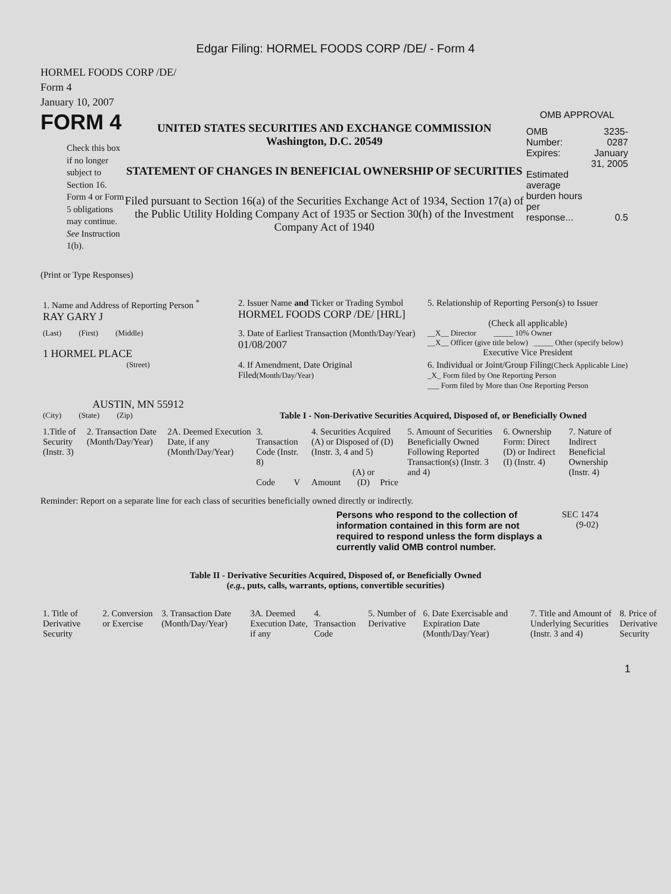Edgar Filing: HORMEL FOODS CORP /DE/ - Form 4
HORMEL FOODS CORP /DE/
Form 4
January 10, 2007
FORM 4
Check this box if no longer subject to Section 16. Form 4 or Form 5 obligations may continue. See Instruction 1(b).
UNITED STATES SECURITIES AND EXCHANGE COMMISSION
Washington, D.C. 20549
STATEMENT OF CHANGES IN BENEFICIAL OWNERSHIP OF SECURITIES
Filed pursuant to Section 16(a) of the Securities Exchange Act of 1934, Section 17(a) of the Public Utility Holding Company Act of 1935 or Section 30(h) of the Investment Company Act of 1940
OMB APPROVAL
| OMB Number: | 3235-0287 |
| Expires: | January 31, 2005 |
| Estimated average burden hours per response... | 0.5 |
(Print or Type Responses)
| 1. Name and Address of Reporting Person <sup>*</sup> RAY GARY J | 2. Issuer Name and Ticker or Trading Symbol HORMEL FOODS CORP /DE/ [HRL] | 5. Relationship of Reporting Person(s) to Issuer (Check all applicable) |
| (Last) (First) (Middle) 1 HORMEL PLACE | 3. Date of Earliest Transaction (Month/Day/Year) 01/08/2007 | __X__ Director _____ 10% Owner __X__ Officer (give title below) _____ Other (specify below) Executive Vice President |
| (Street) AUSTIN, MN 55912 | 4. If Amendment, Date Original Filed (Month/Day/Year) | 6. Individual or Joint/Group Filing (Check Applicable Line) _X_ Form filed by One Reporting Person ___ Form filed by More than One Reporting Person |
| (City) (State) (Zip) | Table I - Non-Derivative Securities Acquired, Disposed of, or Beneficially Owned | |
| 1.Title of Security (Instr. 3) | 2. Transaction Date (Month/Day/Year) | 2A. Deemed Execution Date, if any (Month/Day/Year) | 3. Transaction Code (Instr. 8) | | 4. Securities Acquired (A) or Disposed of (D) (Instr. 3, 4 and 5) | | | 5. Amount of Securities Beneficially Owned Following Reported Transaction(s) (Instr. 3 and 4) | 6. Ownership Form: Direct (D) or Indirect (I) (Instr. 4) | 7. Nature of Indirect Beneficial Ownership (Instr. 4) |
| | | | Code | V | Amount | (A) or (D) | Price | | | |
Reminder: Report on a separate line for each class of securities beneficially owned directly or indirectly.
Persons who respond to the collection of information contained in this form are not required to respond unless the form displays a currently valid OMB control number.
SEC 1474 (9-02)
Table II - Derivative Securities Acquired, Disposed of, or Beneficially Owned
(e.g., puts, calls, warrants, options, convertible securities)
| 1. Title of Derivative Security | 2. Conversion or Exercise | 3. Transaction Date (Month/Day/Year) | 3A. Deemed Execution Date, if any | 4. Transaction Code | 5. Number of Derivative | 6. Date Exercisable and Expiration Date (Month/Day/Year) | 7. Title and Amount of Underlying Securities (Instr. 3 and 4) | 8. Price of Derivative Security |
1